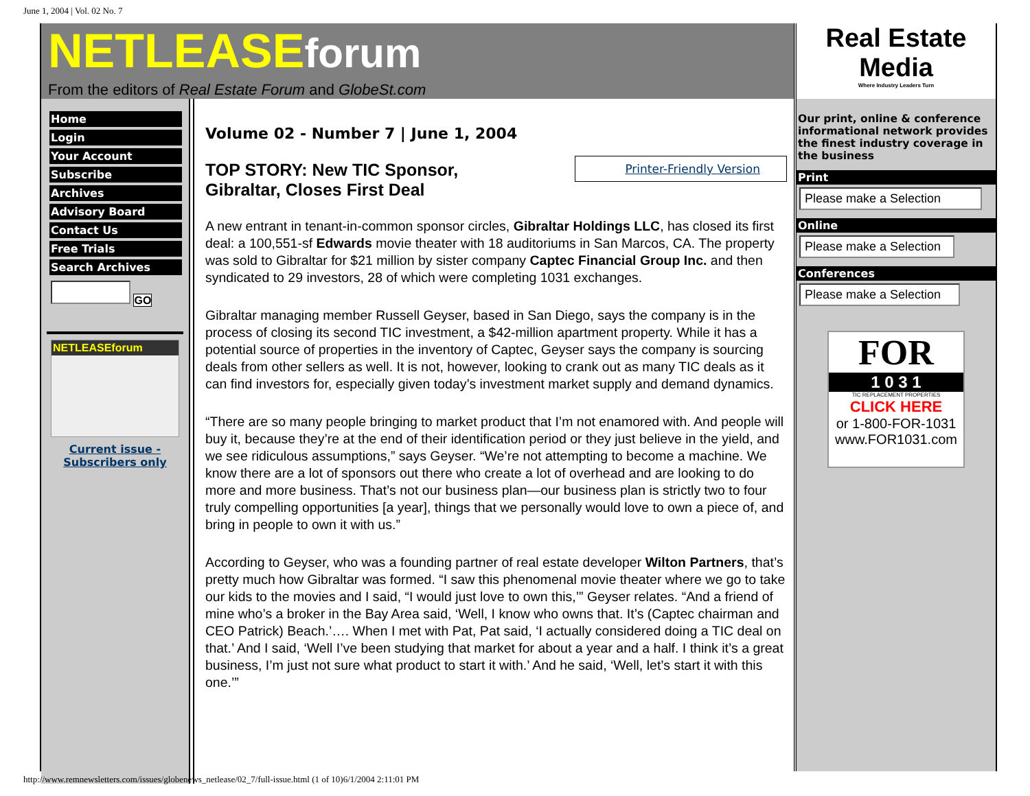June 1, 2004 | Vol. 02 No. 7
NETLEASEforum
From the editors of Real Estate Forum and GlobeSt.com
Home
Login
Your Account
Subscribe
Archives
Advisory Board
Contact Us
Free Trials
Search Archives
GO
NETLEASEforum
Current issue -
Subscribers only
Volume 02 - Number 7 | June 1, 2004
Printer-Friendly Version
TOP STORY: New TIC Sponsor, Gibraltar, Closes First Deal
A new entrant in tenant-in-common sponsor circles, Gibraltar Holdings LLC, has closed its first deal: a 100,551-sf Edwards movie theater with 18 auditoriums in San Marcos, CA. The property was sold to Gibraltar for $21 million by sister company Captec Financial Group Inc. and then syndicated to 29 investors, 28 of which were completing 1031 exchanges.
Gibraltar managing member Russell Geyser, based in San Diego, says the company is in the process of closing its second TIC investment, a $42-million apartment property. While it has a potential source of properties in the inventory of Captec, Geyser says the company is sourcing deals from other sellers as well. It is not, however, looking to crank out as many TIC deals as it can find investors for, especially given today’s investment market supply and demand dynamics.
“There are so many people bringing to market product that I’m not enamored with. And people will buy it, because they’re at the end of their identification period or they just believe in the yield, and we see ridiculous assumptions,” says Geyser. “We’re not attempting to become a machine. We know there are a lot of sponsors out there who create a lot of overhead and are looking to do more and more business. That’s not our business plan—our business plan is strictly two to four truly compelling opportunities [a year], things that we personally would love to own a piece of, and bring in people to own it with us.”
According to Geyser, who was a founding partner of real estate developer Wilton Partners, that’s pretty much how Gibraltar was formed. “I saw this phenomenal movie theater where we go to take our kids to the movies and I said, “I would just love to own this,’” Geyser relates. “And a friend of mine who’s a broker in the Bay Area said, ‘Well, I know who owns that. It’s (Captec chairman and CEO Patrick) Beach.’…. When I met with Pat, Pat said, ‘I actually considered doing a TIC deal on that.’ And I said, ‘Well I’ve been studying that market for about a year and a half. I think it’s a great business, I’m just not sure what product to start it with.’ And he said, ‘Well, let’s start it with this one.’”
Real Estate
Media
Where Industry Leaders Turn
Our print, online & conference informational network provides the finest industry coverage in the business
Print
Please make a Selection
Online
Please make a Selection
Conferences
Please make a Selection
FOR
1 0 3 1
TIC REPLACEMENT PROPERTIES
CLICK HERE
or 1-800-FOR-1031
www.FOR1031.com
http://www.remnewsletters.com/issues/globenews_netlease/02_7/full-issue.html (1 of 10)6/1/2004 2:11:01 PM